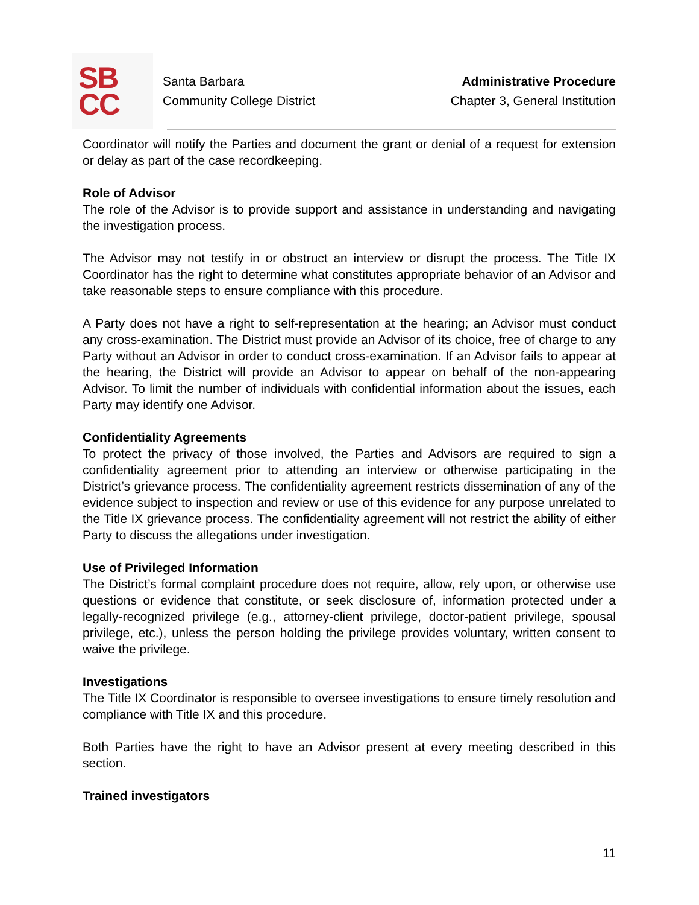SB
CC
Santa Barbara
Community College District
Administrative Procedure
Chapter 3, General Institution
Coordinator will notify the Parties and document the grant or denial of a request for extension or delay as part of the case recordkeeping.
Role of Advisor
The role of the Advisor is to provide support and assistance in understanding and navigating the investigation process.
The Advisor may not testify in or obstruct an interview or disrupt the process. The Title IX Coordinator has the right to determine what constitutes appropriate behavior of an Advisor and take reasonable steps to ensure compliance with this procedure.
A Party does not have a right to self-representation at the hearing; an Advisor must conduct any cross-examination. The District must provide an Advisor of its choice, free of charge to any Party without an Advisor in order to conduct cross-examination. If an Advisor fails to appear at the hearing, the District will provide an Advisor to appear on behalf of the non-appearing Advisor. To limit the number of individuals with confidential information about the issues, each Party may identify one Advisor.
Confidentiality Agreements
To protect the privacy of those involved, the Parties and Advisors are required to sign a confidentiality agreement prior to attending an interview or otherwise participating in the District’s grievance process. The confidentiality agreement restricts dissemination of any of the evidence subject to inspection and review or use of this evidence for any purpose unrelated to the Title IX grievance process. The confidentiality agreement will not restrict the ability of either Party to discuss the allegations under investigation.
Use of Privileged Information
The District’s formal complaint procedure does not require, allow, rely upon, or otherwise use questions or evidence that constitute, or seek disclosure of, information protected under a legally-recognized privilege (e.g., attorney-client privilege, doctor-patient privilege, spousal privilege, etc.), unless the person holding the privilege provides voluntary, written consent to waive the privilege.
Investigations
The Title IX Coordinator is responsible to oversee investigations to ensure timely resolution and compliance with Title IX and this procedure.
Both Parties have the right to have an Advisor present at every meeting described in this section.
Trained investigators
11